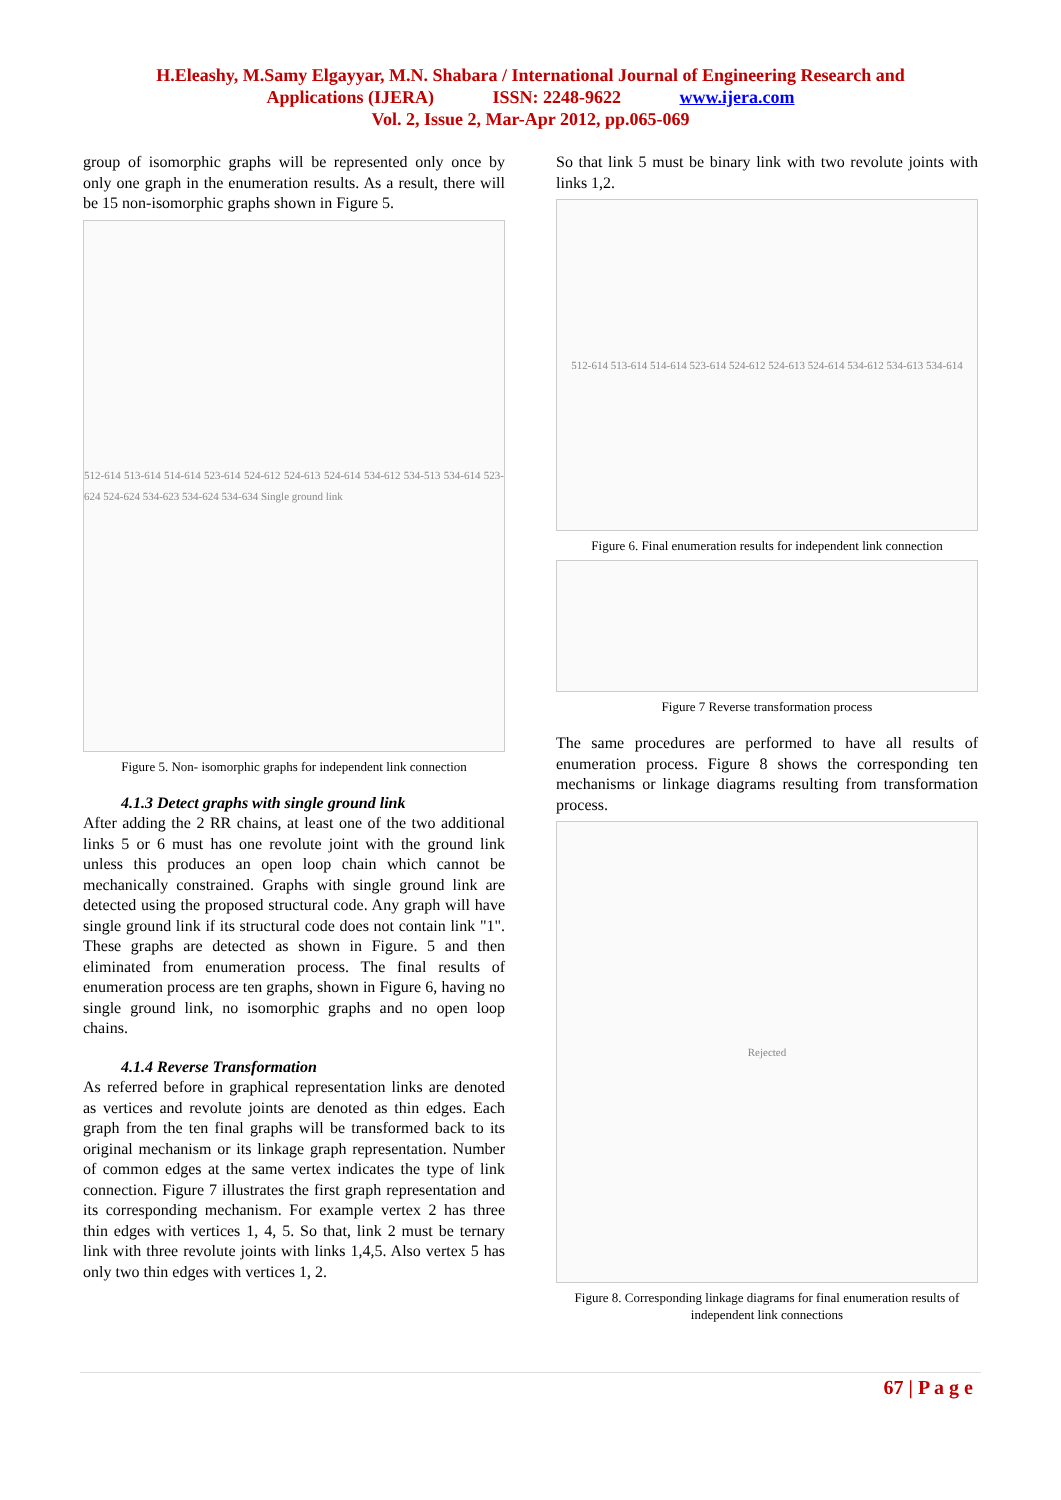H.Eleashy, M.Samy Elgayyar, M.N. Shabara / International Journal of Engineering Research and
Applications (IJERA) ISSN: 2248-9622 www.ijera.com
Vol. 2, Issue 2, Mar-Apr 2012, pp.065-069
group of isomorphic graphs will be represented only once by only one graph in the enumeration results. As a result, there will be 15 non-isomorphic graphs shown in Figure 5.
512-614 513-614 514-614 523-614 524-612 524-613 524-614 534-612 534-513 534-614 523-624 524-624 534-623 534-624 534-634 Single ground link
Figure 5. Non- isomorphic graphs for independent link connection
4.1.3 Detect graphs with single ground link
After adding the 2 RR chains, at least one of the two additional links 5 or 6 must has one revolute joint with the ground link unless this produces an open loop chain which cannot be mechanically constrained. Graphs with single ground link are detected using the proposed structural code. Any graph will have single ground link if its structural code does not contain link "1". These graphs are detected as shown in Figure. 5 and then eliminated from enumeration process. The final results of enumeration process are ten graphs, shown in Figure 6, having no single ground link, no isomorphic graphs and no open loop chains.
4.1.4 Reverse Transformation
As referred before in graphical representation links are denoted as vertices and revolute joints are denoted as thin edges. Each graph from the ten final graphs will be transformed back to its original mechanism or its linkage graph representation. Number of common edges at the same vertex indicates the type of link connection. Figure 7 illustrates the first graph representation and its corresponding mechanism. For example vertex 2 has three thin edges with vertices 1, 4, 5. So that, link 2 must be ternary link with three revolute joints with links 1,4,5. Also vertex 5 has only two thin edges with vertices 1, 2.
So that link 5 must be binary link with two revolute joints with links 1,2.
512-614 513-614 514-614 523-614 524-612 524-613 524-614 534-612 534-613 534-614
Figure 6. Final enumeration results for independent link connection
Figure 7 Reverse transformation process
The same procedures are performed to have all results of enumeration process. Figure 8 shows the corresponding ten mechanisms or linkage diagrams resulting from transformation process.
Rejected
Figure 8. Corresponding linkage diagrams for final enumeration results of independent link connections
67 | P a g e